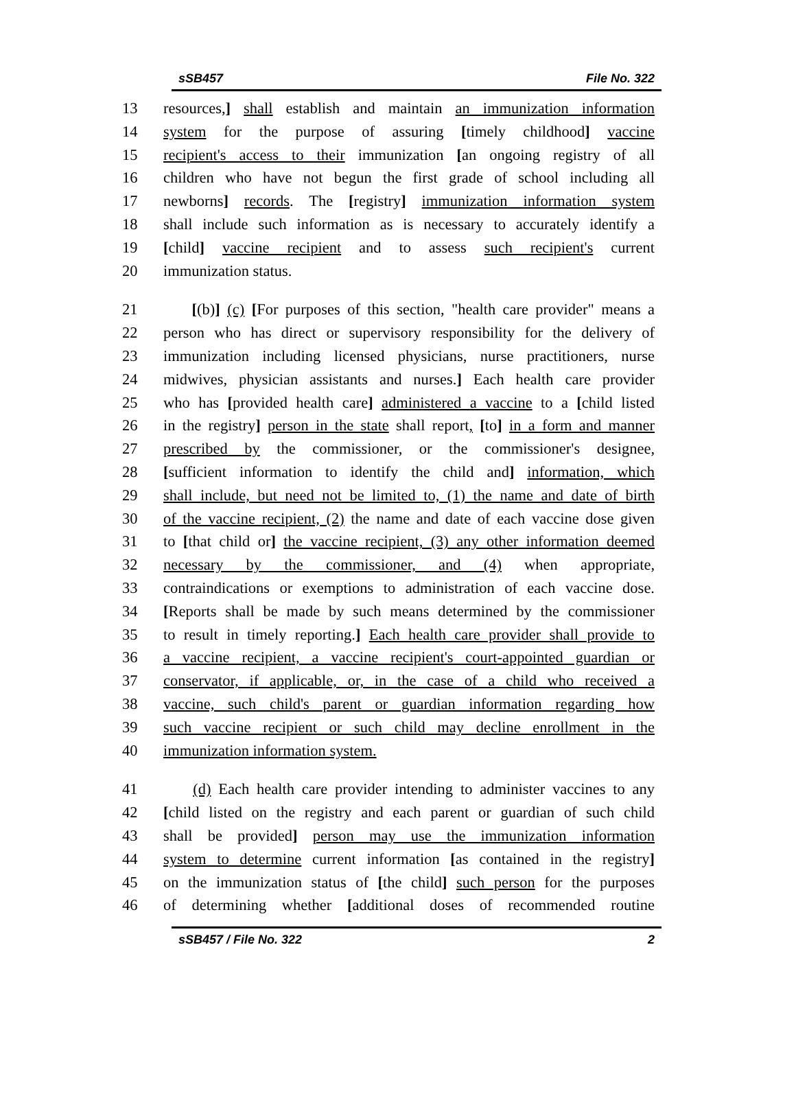sSB457 File No. 322
13 resources,] shall establish and maintain an immunization information
14 system for the purpose of assuring [timely childhood] vaccine
15 recipient's access to their immunization [an ongoing registry of all
16 children who have not begun the first grade of school including all
17 newborns] records. The [registry] immunization information system
18 shall include such information as is necessary to accurately identify a
19 [child] vaccine recipient and to assess such recipient's current
20 immunization status.
21 [(b)] (c) [For purposes of this section, "health care provider" means a
22 person who has direct or supervisory responsibility for the delivery of
23 immunization including licensed physicians, nurse practitioners, nurse
24 midwives, physician assistants and nurses.] Each health care provider
25 who has [provided health care] administered a vaccine to a [child listed
26 in the registry] person in the state shall report, [to] in a form and manner
27 prescribed by the commissioner, or the commissioner's designee,
28 [sufficient information to identify the child and] information, which
29 shall include, but need not be limited to, (1) the name and date of birth
30 of the vaccine recipient, (2) the name and date of each vaccine dose given
31 to [that child or] the vaccine recipient, (3) any other information deemed
32 necessary by the commissioner, and (4) when appropriate,
33 contraindications or exemptions to administration of each vaccine dose.
34 [Reports shall be made by such means determined by the commissioner
35 to result in timely reporting.] Each health care provider shall provide to
36 a vaccine recipient, a vaccine recipient's court-appointed guardian or
37 conservator, if applicable, or, in the case of a child who received a
38 vaccine, such child's parent or guardian information regarding how
39 such vaccine recipient or such child may decline enrollment in the
40 immunization information system.
41 (d) Each health care provider intending to administer vaccines to any
42 [child listed on the registry and each parent or guardian of such child
43 shall be provided] person may use the immunization information
44 system to determine current information [as contained in the registry]
45 on the immunization status of [the child] such person for the purposes
46 of determining whether [additional doses of recommended routine
sSB457 / File No. 322 2